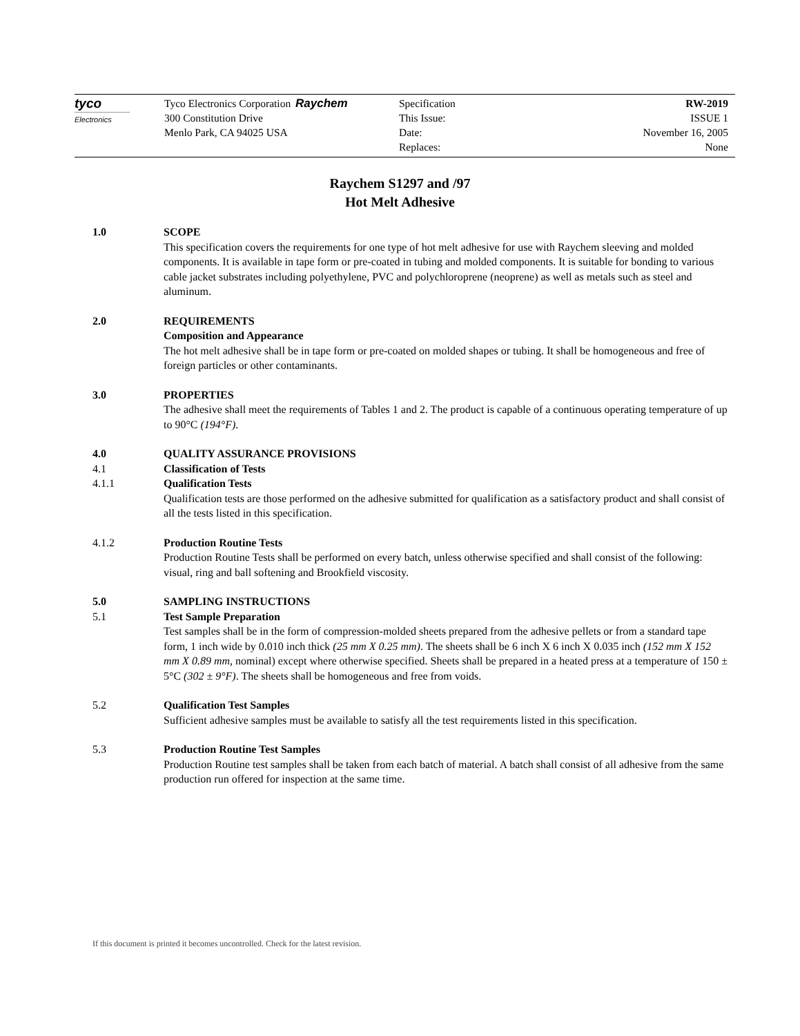tyco
Electronics
Tyco Electronics Corporation
300 Constitution Drive
Menlo Park, CA 94025 USA
Raychem Specification RW-2019
This Issue: ISSUE 1
Date: November 16, 2005
Replaces: None
Raychem S1297 and /97
Hot Melt Adhesive
1.0 SCOPE
This specification covers the requirements for one type of hot melt adhesive for use with Raychem sleeving and molded components. It is available in tape form or pre-coated in tubing and molded components. It is suitable for bonding to various cable jacket substrates including polyethylene, PVC and polychloroprene (neoprene) as well as metals such as steel and aluminum.
2.0 REQUIREMENTS
Composition and Appearance
The hot melt adhesive shall be in tape form or pre-coated on molded shapes or tubing. It shall be homogeneous and free of foreign particles or other contaminants.
3.0 PROPERTIES
The adhesive shall meet the requirements of Tables 1 and 2. The product is capable of a continuous operating temperature of up to 90°C (194°F).
4.0 QUALITY ASSURANCE PROVISIONS
4.1 Classification of Tests
4.1.1 Qualification Tests
Qualification tests are those performed on the adhesive submitted for qualification as a satisfactory product and shall consist of all the tests listed in this specification.
4.1.2 Production Routine Tests
Production Routine Tests shall be performed on every batch, unless otherwise specified and shall consist of the following: visual, ring and ball softening and Brookfield viscosity.
5.0 SAMPLING INSTRUCTIONS
5.1 Test Sample Preparation
Test samples shall be in the form of compression-molded sheets prepared from the adhesive pellets or from a standard tape form, 1 inch wide by 0.010 inch thick (25 mm X 0.25 mm). The sheets shall be 6 inch X 6 inch X 0.035 inch (152 mm X 152 mm X 0.89 mm, nominal) except where otherwise specified. Sheets shall be prepared in a heated press at a temperature of 150 ± 5°C (302 ± 9°F). The sheets shall be homogeneous and free from voids.
5.2 Qualification Test Samples
Sufficient adhesive samples must be available to satisfy all the test requirements listed in this specification.
5.3 Production Routine Test Samples
Production Routine test samples shall be taken from each batch of material. A batch shall consist of all adhesive from the same production run offered for inspection at the same time.
If this document is printed it becomes uncontrolled. Check for the latest revision.